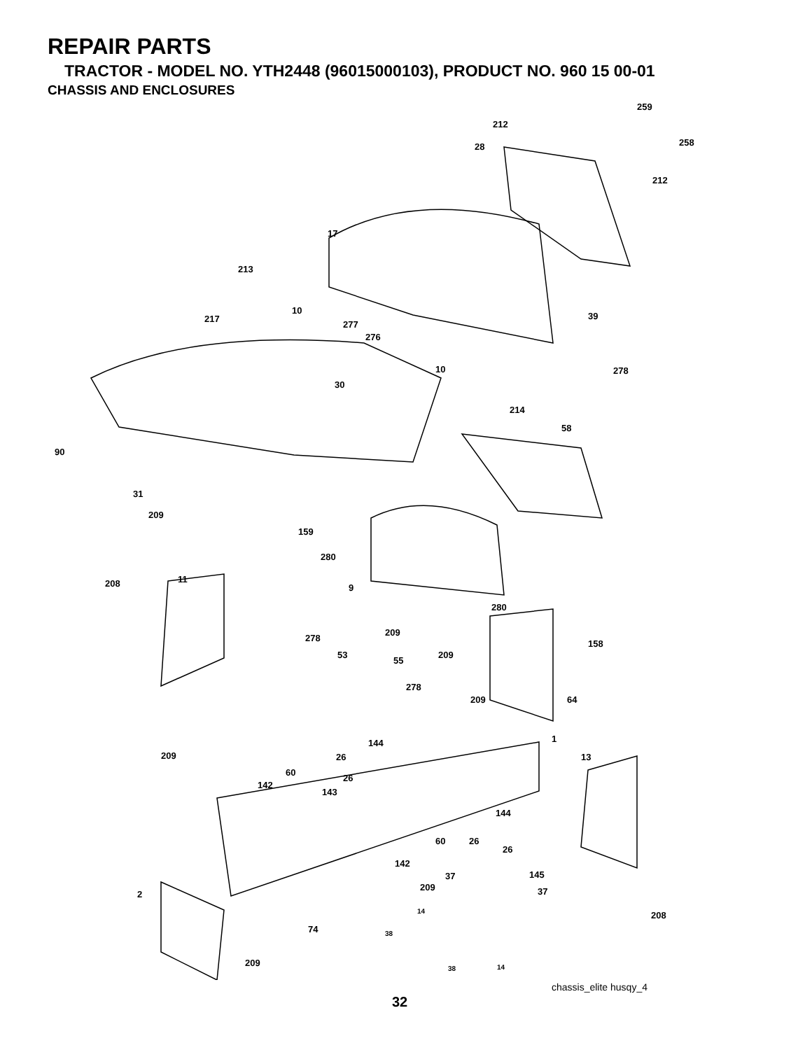REPAIR PARTS
TRACTOR - MODEL NO. YTH2448 (96015000103), PRODUCT NO. 960 15 00-01
CHASSIS AND ENCLOSURES
259
212
28 258
212
17
213
39
10
217
277
276
278 10
30
214
58
90
31
209
159
280
9 208 11
280
278
209
158
53
55
209
278
209 64
1 144
209 26 13
60
26
142
143
144
60 26
26
142
145 37
2
209 37
208 14
74 38
209
38 14
chassis_elite husqy_4
32